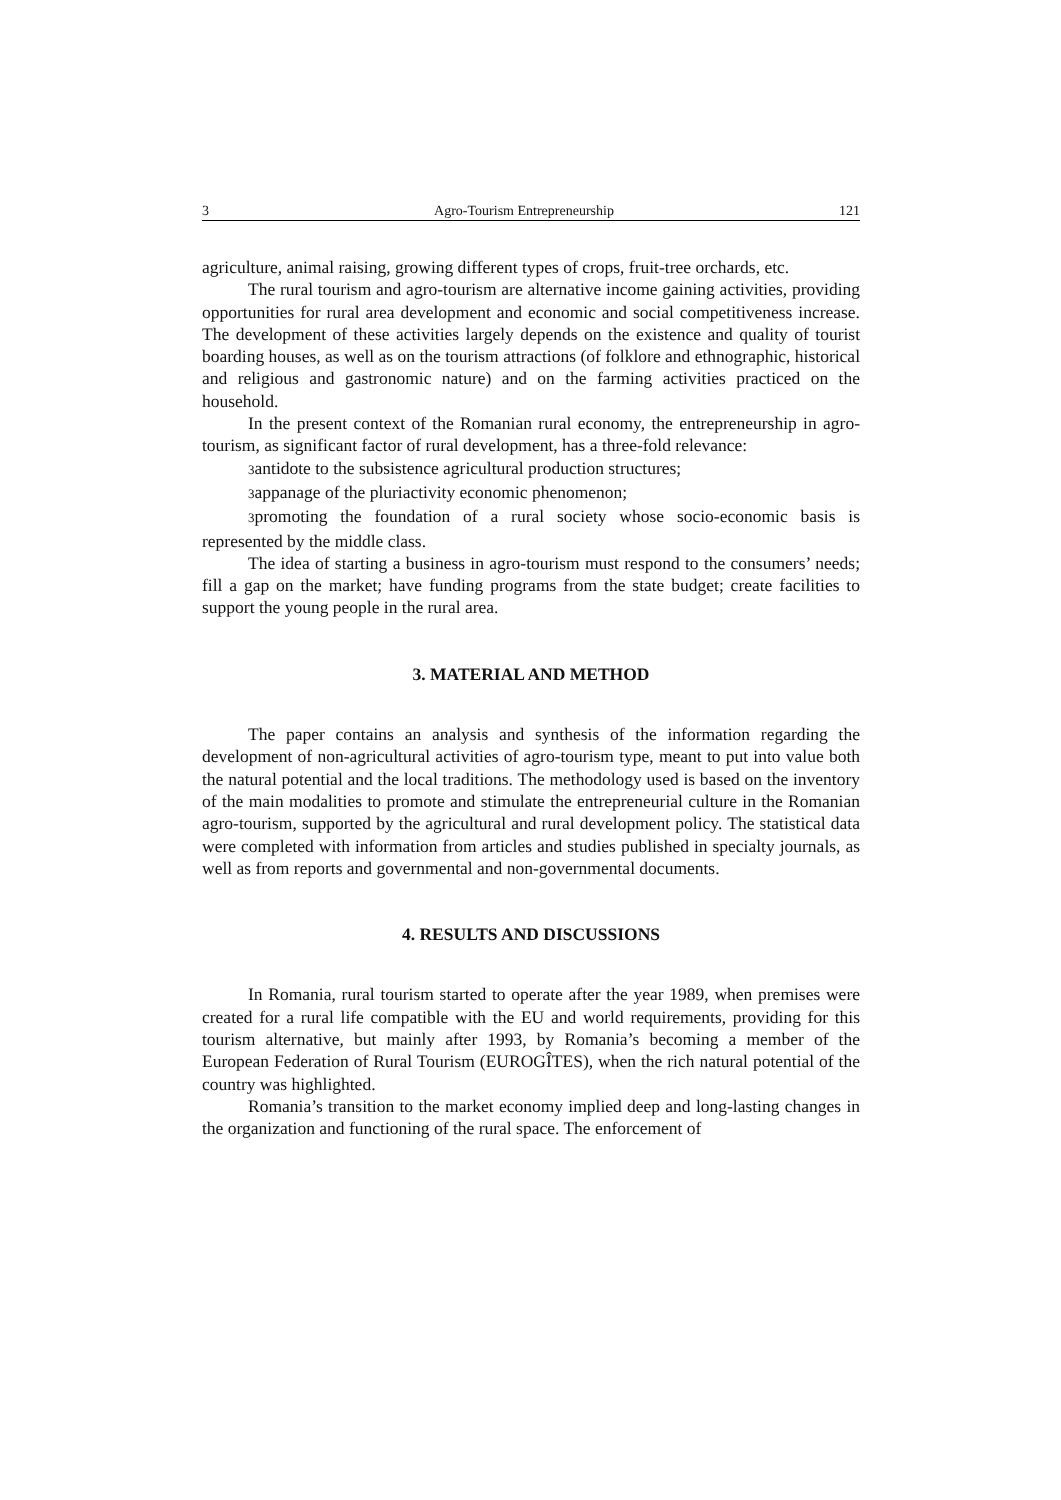3 Agro-Tourism Entrepreneurship 121
agriculture, animal raising, growing different types of crops, fruit-tree orchards, etc.
The rural tourism and agro-tourism are alternative income gaining activities, providing opportunities for rural area development and economic and social competitiveness increase. The development of these activities largely depends on the existence and quality of tourist boarding houses, as well as on the tourism attractions (of folklore and ethnographic, historical and religious and gastronomic nature) and on the farming activities practiced on the household.
In the present context of the Romanian rural economy, the entrepreneurship in agro-tourism, as significant factor of rural development, has a three-fold relevance:
3antidote to the subsistence agricultural production structures;
3appanage of the pluriactivity economic phenomenon;
3promoting the foundation of a rural society whose socio-economic basis is represented by the middle class.
The idea of starting a business in agro-tourism must respond to the consumers’ needs; fill a gap on the market; have funding programs from the state budget; create facilities to support the young people in the rural area.
3. MATERIAL AND METHOD
The paper contains an analysis and synthesis of the information regarding the development of non-agricultural activities of agro-tourism type, meant to put into value both the natural potential and the local traditions. The methodology used is based on the inventory of the main modalities to promote and stimulate the entrepreneurial culture in the Romanian agro-tourism, supported by the agricultural and rural development policy. The statistical data were completed with information from articles and studies published in specialty journals, as well as from reports and governmental and non-governmental documents.
4. RESULTS AND DISCUSSIONS
In Romania, rural tourism started to operate after the year 1989, when premises were created for a rural life compatible with the EU and world requirements, providing for this tourism alternative, but mainly after 1993, by Romania’s becoming a member of the European Federation of Rural Tourism (EUROGÎTES), when the rich natural potential of the country was highlighted.
Romania’s transition to the market economy implied deep and long-lasting changes in the organization and functioning of the rural space. The enforcement of